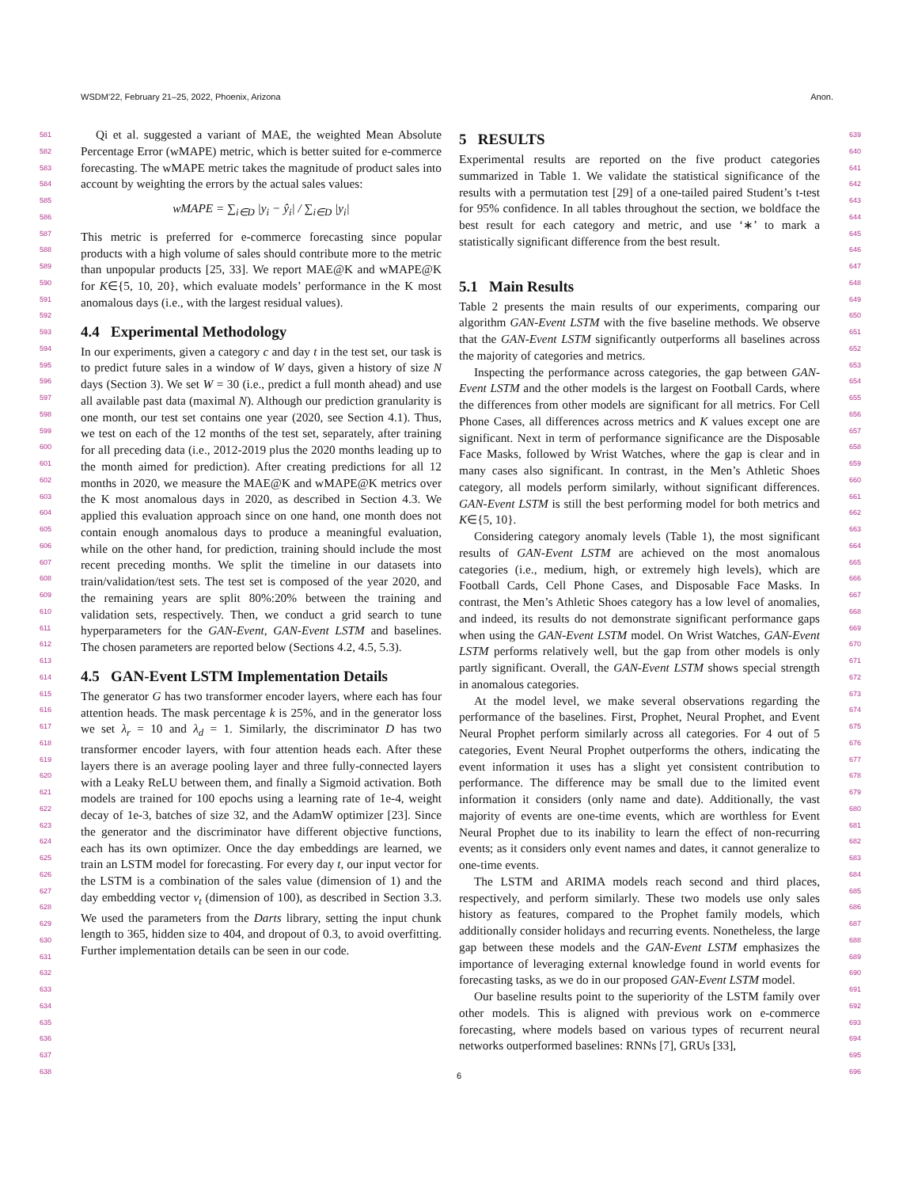WSDM’22, February 21–25, 2022, Phoenix, Arizona Anon.
581
582
583
584
585
586
587
588
589
590
591
592
593
594
595
596
597
598
599
600
601
602
603
604
605
606
607
608
609
610
611
612
613
614
615
616
617
618
619
620
621
622
623
624
625
626
627
628
629
630
631
632
633
634
635
636
637
638
Qi et al. suggested a variant of MAE, the weighted Mean Absolute Percentage Error (wMAPE) metric, which is better suited for e-commerce forecasting. The wMAPE metric takes the magnitude of product sales into account by weighting the errors by the actual sales values:
wMAPE = ∑<sub>i∈D</sub> |y<sub>i</sub> − ŷ<sub>i</sub>| / ∑<sub>i∈D</sub> |y<sub>i</sub>|
This metric is preferred for e-commerce forecasting since popular products with a high volume of sales should contribute more to the metric than unpopular products [25, 33]. We report MAE@K and wMAPE@K for K∈{5, 10, 20}, which evaluate models’ performance in the K most anomalous days (i.e., with the largest residual values).
4.4 Experimental Methodology
In our experiments, given a category c and day t in the test set, our task is to predict future sales in a window of W days, given a history of size N days (Section 3). We set W = 30 (i.e., predict a full month ahead) and use all available past data (maximal N). Although our prediction granularity is one month, our test set contains one year (2020, see Section 4.1). Thus, we test on each of the 12 months of the test set, separately, after training for all preceding data (i.e., 2012-2019 plus the 2020 months leading up to the month aimed for prediction). After creating predictions for all 12 months in 2020, we measure the MAE@K and wMAPE@K metrics over the K most anomalous days in 2020, as described in Section 4.3. We applied this evaluation approach since on one hand, one month does not contain enough anomalous days to produce a meaningful evaluation, while on the other hand, for prediction, training should include the most recent preceding months. We split the timeline in our datasets into train/validation/test sets. The test set is composed of the year 2020, and the remaining years are split 80%:20% between the training and validation sets, respectively. Then, we conduct a grid search to tune hyperparameters for the GAN-Event, GAN-Event LSTM and baselines. The chosen parameters are reported below (Sections 4.2, 4.5, 5.3).
4.5 GAN-Event LSTM Implementation Details
The generator G has two transformer encoder layers, where each has four attention heads. The mask percentage k is 25%, and in the generator loss we set λ<sub>r</sub> = 10 and λ<sub>d</sub> = 1. Similarly, the discriminator D has two transformer encoder layers, with four attention heads each. After these layers there is an average pooling layer and three fully-connected layers with a Leaky ReLU between them, and finally a Sigmoid activation. Both models are trained for 100 epochs using a learning rate of 1e-4, weight decay of 1e-3, batches of size 32, and the AdamW optimizer [23]. Since the generator and the discriminator have different objective functions, each has its own optimizer. Once the day embeddings are learned, we train an LSTM model for forecasting. For every day t, our input vector for the LSTM is a combination of the sales value (dimension of 1) and the day embedding vector v<sub>t</sub> (dimension of 100), as described in Section 3.3. We used the parameters from the Darts library, setting the input chunk length to 365, hidden size to 404, and dropout of 0.3, to avoid overfitting. Further implementation details can be seen in our code.
5 RESULTS
Experimental results are reported on the five product categories summarized in Table 1. We validate the statistical significance of the results with a permutation test [29] of a one-tailed paired Student’s t-test for 95% confidence. In all tables throughout the section, we boldface the best result for each category and metric, and use ‘∗’ to mark a statistically significant difference from the best result.
5.1 Main Results
Table 2 presents the main results of our experiments, comparing our algorithm GAN-Event LSTM with the five baseline methods. We observe that the GAN-Event LSTM significantly outperforms all baselines across the majority of categories and metrics.
Inspecting the performance across categories, the gap between GAN-Event LSTM and the other models is the largest on Football Cards, where the differences from other models are significant for all metrics. For Cell Phone Cases, all differences across metrics and K values except one are significant. Next in term of performance significance are the Disposable Face Masks, followed by Wrist Watches, where the gap is clear and in many cases also significant. In contrast, in the Men’s Athletic Shoes category, all models perform similarly, without significant differences. GAN-Event LSTM is still the best performing model for both metrics and K∈{5, 10}.
Considering category anomaly levels (Table 1), the most significant results of GAN-Event LSTM are achieved on the most anomalous categories (i.e., medium, high, or extremely high levels), which are Football Cards, Cell Phone Cases, and Disposable Face Masks. In contrast, the Men’s Athletic Shoes category has a low level of anomalies, and indeed, its results do not demonstrate significant performance gaps when using the GAN-Event LSTM model. On Wrist Watches, GAN-Event LSTM performs relatively well, but the gap from other models is only partly significant. Overall, the GAN-Event LSTM shows special strength in anomalous categories.
At the model level, we make several observations regarding the performance of the baselines. First, Prophet, Neural Prophet, and Event Neural Prophet perform similarly across all categories. For 4 out of 5 categories, Event Neural Prophet outperforms the others, indicating the event information it uses has a slight yet consistent contribution to performance. The difference may be small due to the limited event information it considers (only name and date). Additionally, the vast majority of events are one-time events, which are worthless for Event Neural Prophet due to its inability to learn the effect of non-recurring events; as it considers only event names and dates, it cannot generalize to one-time events.
The LSTM and ARIMA models reach second and third places, respectively, and perform similarly. These two models use only sales history as features, compared to the Prophet family models, which additionally consider holidays and recurring events. Nonetheless, the large gap between these models and the GAN-Event LSTM emphasizes the importance of leveraging external knowledge found in world events for forecasting tasks, as we do in our proposed GAN-Event LSTM model.
Our baseline results point to the superiority of the LSTM family over other models. This is aligned with previous work on e-commerce forecasting, where models based on various types of recurrent neural networks outperformed baselines: RNNs [7], GRUs [33],
639
640
641
642
643
644
645
646
647
648
649
650
651
652
653
654
655
656
657
658
659
660
661
662
663
664
665
666
667
668
669
670
671
672
673
674
675
676
677
678
679
680
681
682
683
684
685
686
687
688
689
690
691
692
693
694
695
696
6